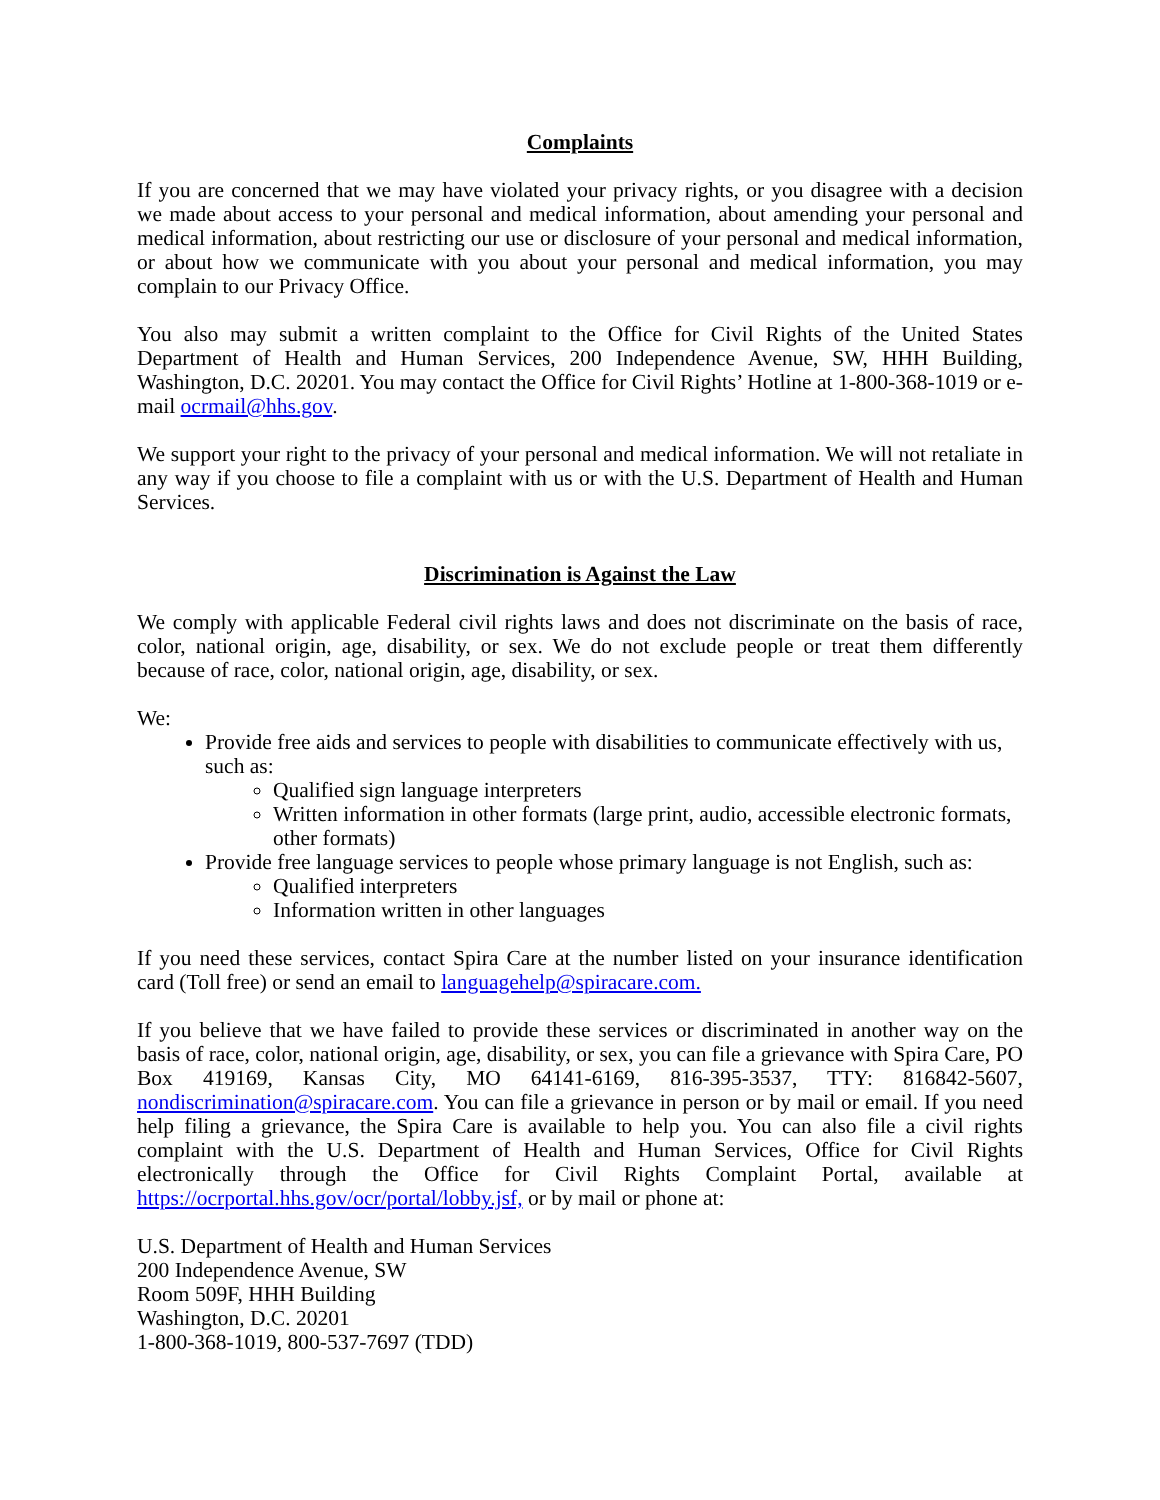Complaints
If you are concerned that we may have violated your privacy rights, or you disagree with a decision we made about access to your personal and medical information, about amending your personal and medical information, about restricting our use or disclosure of your personal and medical information, or about how we communicate with you about your personal and medical information, you may complain to our Privacy Office.
You also may submit a written complaint to the Office for Civil Rights of the United States Department of Health and Human Services, 200 Independence Avenue, SW, HHH Building, Washington, D.C. 20201. You may contact the Office for Civil Rights’ Hotline at 1-800-368-1019 or e-mail ocrmail@hhs.gov.
We support your right to the privacy of your personal and medical information. We will not retaliate in any way if you choose to file a complaint with us or with the U.S. Department of Health and Human Services.
Discrimination is Against the Law
We comply with applicable Federal civil rights laws and does not discriminate on the basis of race, color, national origin, age, disability, or sex. We do not exclude people or treat them differently because of race, color, national origin, age, disability, or sex.
We:
Provide free aids and services to people with disabilities to communicate effectively with us, such as:
Qualified sign language interpreters
Written information in other formats (large print, audio, accessible electronic formats, other formats)
Provide free language services to people whose primary language is not English, such as:
Qualified interpreters
Information written in other languages
If you need these services, contact Spira Care at the number listed on your insurance identification card (Toll free) or send an email to languagehelp@spiracare.com.
If you believe that we have failed to provide these services or discriminated in another way on the basis of race, color, national origin, age, disability, or sex, you can file a grievance with Spira Care, PO Box 419169, Kansas City, MO 64141-6169, 816-395-3537, TTY: 816842-5607, nondiscrimination@spiracare.com. You can file a grievance in person or by mail or email. If you need help filing a grievance, the Spira Care is available to help you. You can also file a civil rights complaint with the U.S. Department of Health and Human Services, Office for Civil Rights electronically through the Office for Civil Rights Complaint Portal, available at https://ocrportal.hhs.gov/ocr/portal/lobby.jsf, or by mail or phone at:
U.S. Department of Health and Human Services
200 Independence Avenue, SW
Room 509F, HHH Building
Washington, D.C. 20201
1-800-368-1019, 800-537-7697 (TDD)